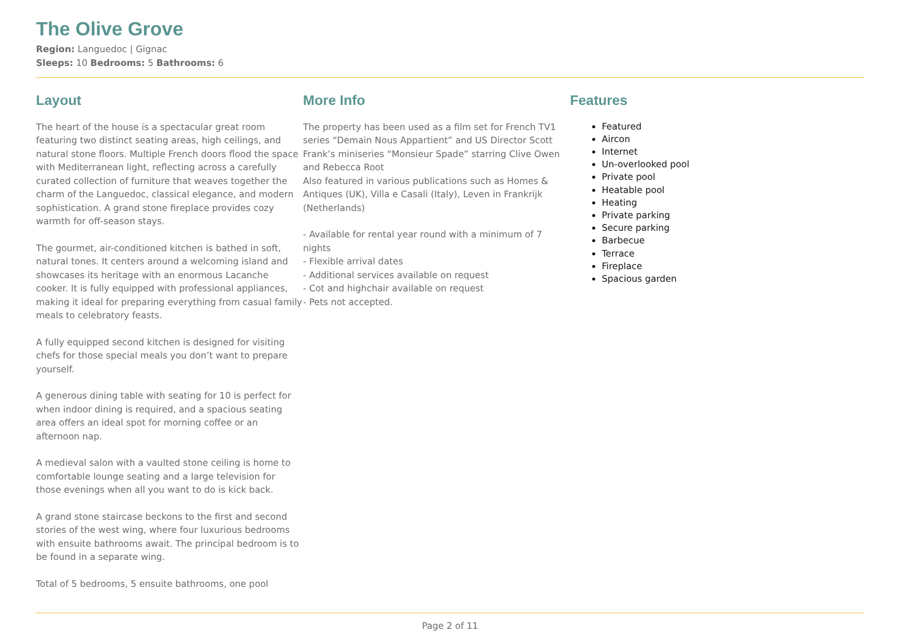The Olive Grove
Region: Languedoc | Gignac
Sleeps: 10 Bedrooms: 5 Bathrooms: 6
Layout
The heart of the house is a spectacular great room featuring two distinct seating areas, high ceilings, and natural stone floors. Multiple French doors flood the space with Mediterranean light, reflecting across a carefully curated collection of furniture that weaves together the charm of the Languedoc, classical elegance, and modern sophistication. A grand stone fireplace provides cozy warmth for off-season stays.
The gourmet, air-conditioned kitchen is bathed in soft, natural tones. It centers around a welcoming island and showcases its heritage with an enormous Lacanche cooker. It is fully equipped with professional appliances, making it ideal for preparing everything from casual family meals to celebratory feasts.
A fully equipped second kitchen is designed for visiting chefs for those special meals you don’t want to prepare yourself.
A generous dining table with seating for 10 is perfect for when indoor dining is required, and a spacious seating area offers an ideal spot for morning coffee or an afternoon nap.
A medieval salon with a vaulted stone ceiling is home to comfortable lounge seating and a large television for those evenings when all you want to do is kick back.
A grand stone staircase beckons to the first and second stories of the west wing, where four luxurious bedrooms with ensuite bathrooms await. The principal bedroom is to be found in a separate wing.
Total of 5 bedrooms, 5 ensuite bathrooms, one pool
More Info
The property has been used as a film set for French TV1 series “Demain Nous Appartient” and US Director Scott Frank’s miniseries “Monsieur Spade” starring Clive Owen and Rebecca Root
Also featured in various publications such as Homes & Antiques (UK), Villa e Casali (Italy), Leven in Frankrijk (Netherlands)
- Available for rental year round with a minimum of 7 nights
- Flexible arrival dates
- Additional services available on request
- Cot and highchair available on request
- Pets not accepted.
Features
Featured
Aircon
Internet
Un-overlooked pool
Private pool
Heatable pool
Heating
Private parking
Secure parking
Barbecue
Terrace
Fireplace
Spacious garden
Page 2 of 11